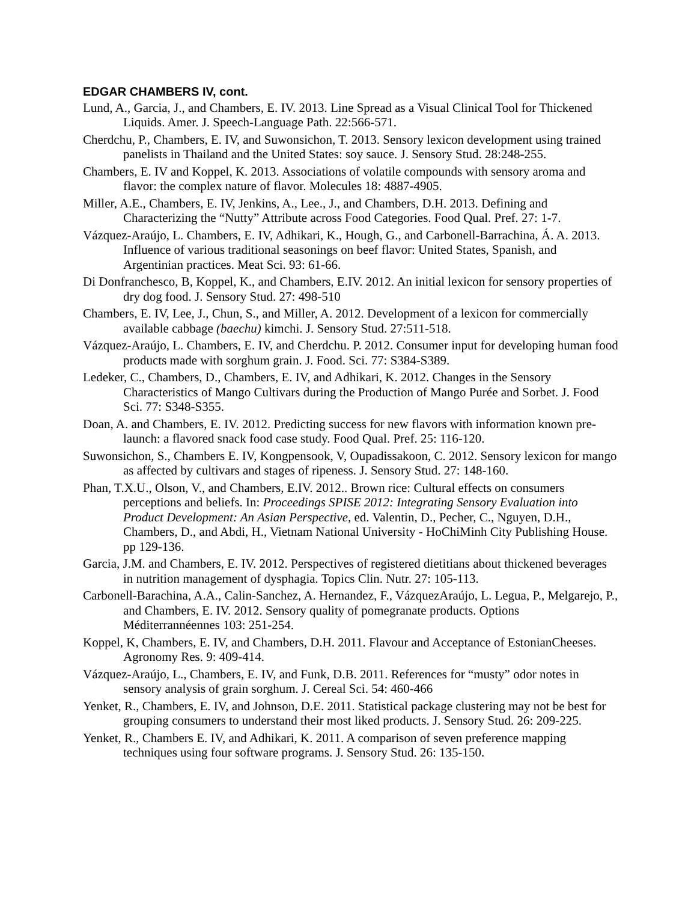EDGAR CHAMBERS IV, cont.
Lund, A., Garcia, J., and Chambers, E. IV. 2013. Line Spread as a Visual Clinical Tool for Thickened Liquids. Amer. J. Speech-Language Path. 22:566-571.
Cherdchu, P., Chambers, E. IV, and Suwonsichon, T. 2013. Sensory lexicon development using trained panelists in Thailand and the United States: soy sauce. J. Sensory Stud. 28:248-255.
Chambers, E. IV and Koppel, K. 2013. Associations of volatile compounds with sensory aroma and flavor: the complex nature of flavor. Molecules 18: 4887-4905.
Miller, A.E., Chambers, E. IV, Jenkins, A., Lee., J., and Chambers, D.H. 2013. Defining and Characterizing the “Nutty” Attribute across Food Categories. Food Qual. Pref. 27: 1-7.
Vázquez-Araújo, L. Chambers, E. IV, Adhikari, K., Hough, G., and Carbonell-Barrachina, Á. A. 2013. Influence of various traditional seasonings on beef flavor: United States, Spanish, and Argentinian practices. Meat Sci. 93: 61-66.
Di Donfranchesco, B, Koppel, K., and Chambers, E.IV. 2012. An initial lexicon for sensory properties of dry dog food. J. Sensory Stud. 27: 498-510
Chambers, E. IV, Lee, J., Chun, S., and Miller, A. 2012. Development of a lexicon for commercially available cabbage (baechu) kimchi. J. Sensory Stud. 27:511-518.
Vázquez-Araújo, L. Chambers, E. IV, and Cherdchu. P. 2012. Consumer input for developing human food products made with sorghum grain. J. Food. Sci. 77: S384-S389.
Ledeker, C., Chambers, D., Chambers, E. IV, and Adhikari, K. 2012. Changes in the Sensory Characteristics of Mango Cultivars during the Production of Mango Purée and Sorbet. J. Food Sci. 77: S348-S355.
Doan, A. and Chambers, E. IV. 2012. Predicting success for new flavors with information known pre-launch: a flavored snack food case study. Food Qual. Pref. 25: 116-120.
Suwonsichon, S., Chambers E. IV, Kongpensook, V, Oupadissakoon, C. 2012. Sensory lexicon for mango as affected by cultivars and stages of ripeness. J. Sensory Stud. 27: 148-160.
Phan, T.X.U., Olson, V., and Chambers, E.IV. 2012.. Brown rice: Cultural effects on consumers perceptions and beliefs. In: Proceedings SPISE 2012: Integrating Sensory Evaluation into Product Development: An Asian Perspective, ed. Valentin, D., Pecher, C., Nguyen, D.H., Chambers, D., and Abdi, H., Vietnam National University - HoChiMinh City Publishing House. pp 129-136.
Garcia, J.M. and Chambers, E. IV. 2012. Perspectives of registered dietitians about thickened beverages in nutrition management of dysphagia. Topics Clin. Nutr. 27: 105-113.
Carbonell-Barachina, A.A., Calin-Sanchez, A. Hernandez, F., VázquezAraújo, L. Legua, P., Melgarejo, P., and Chambers, E. IV. 2012. Sensory quality of pomegranate products. Options Méditerrannéennes 103: 251-254.
Koppel, K, Chambers, E. IV, and Chambers, D.H. 2011. Flavour and Acceptance of EstonianCheeses. Agronomy Res. 9: 409-414.
Vázquez-Araújo, L., Chambers, E. IV, and Funk, D.B. 2011. References for “musty” odor notes in sensory analysis of grain sorghum. J. Cereal Sci. 54: 460-466
Yenket, R., Chambers, E. IV, and Johnson, D.E. 2011. Statistical package clustering may not be best for grouping consumers to understand their most liked products. J. Sensory Stud. 26: 209-225.
Yenket, R., Chambers E. IV, and Adhikari, K. 2011. A comparison of seven preference mapping techniques using four software programs. J. Sensory Stud. 26: 135-150.